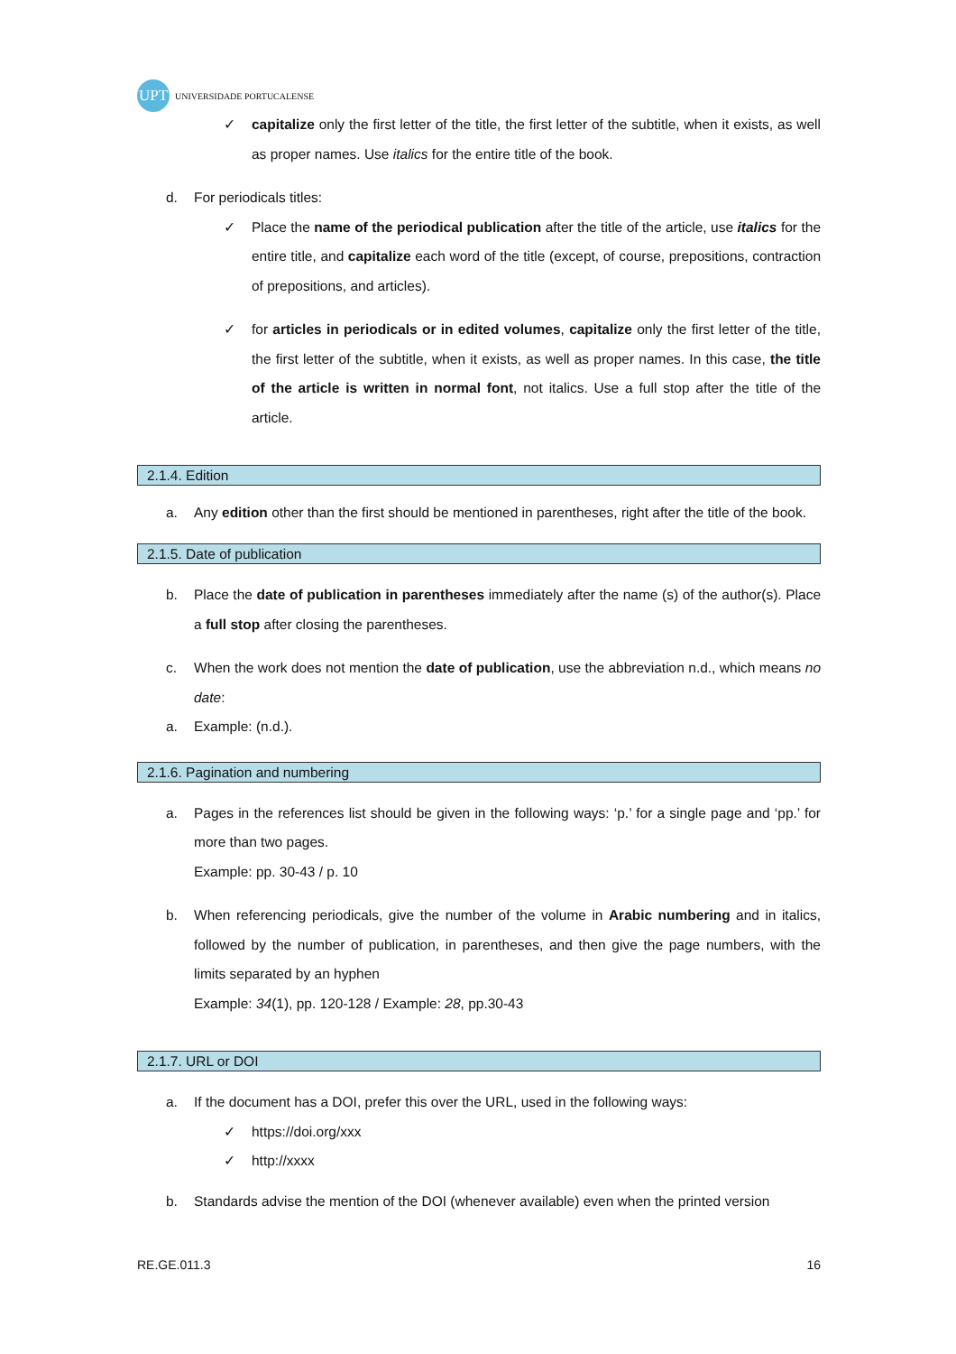UPT
UNIVERSIDADE PORTUCALENSE
✓ capitalize only the first letter of the title, the first letter of the subtitle, when it exists, as well as proper names. Use italics for the entire title of the book.
d. For periodicals titles:
✓ Place the name of the periodical publication after the title of the article, use italics for the entire title, and capitalize each word of the title (except, of course, prepositions, contraction of prepositions, and articles).
✓ for articles in periodicals or in edited volumes, capitalize only the first letter of the title, the first letter of the subtitle, when it exists, as well as proper names. In this case, the title of the article is written in normal font, not italics. Use a full stop after the title of the article.
2.1.4. Edition
a. Any edition other than the first should be mentioned in parentheses, right after the title of the book.
2.1.5. Date of publication
b. Place the date of publication in parentheses immediately after the name (s) of the author(s). Place a full stop after closing the parentheses.
c. When the work does not mention the date of publication, use the abbreviation n.d., which means no date:
a. Example: (n.d.).
2.1.6. Pagination and numbering
a. Pages in the references list should be given in the following ways: ‘p.’ for a single page and ‘pp.’ for more than two pages.
Example: pp. 30-43 / p. 10
b. When referencing periodicals, give the number of the volume in Arabic numbering and in italics, followed by the number of publication, in parentheses, and then give the page numbers, with the limits separated by an hyphen
Example: 34(1), pp. 120-128 / Example: 28, pp.30-43
2.1.7. URL or DOI
a. If the document has a DOI, prefer this over the URL, used in the following ways:
✓ https://doi.org/xxx
✓ http://xxxx
b. Standards advise the mention of the DOI (whenever available) even when the printed version
RE.GE.011.3 16